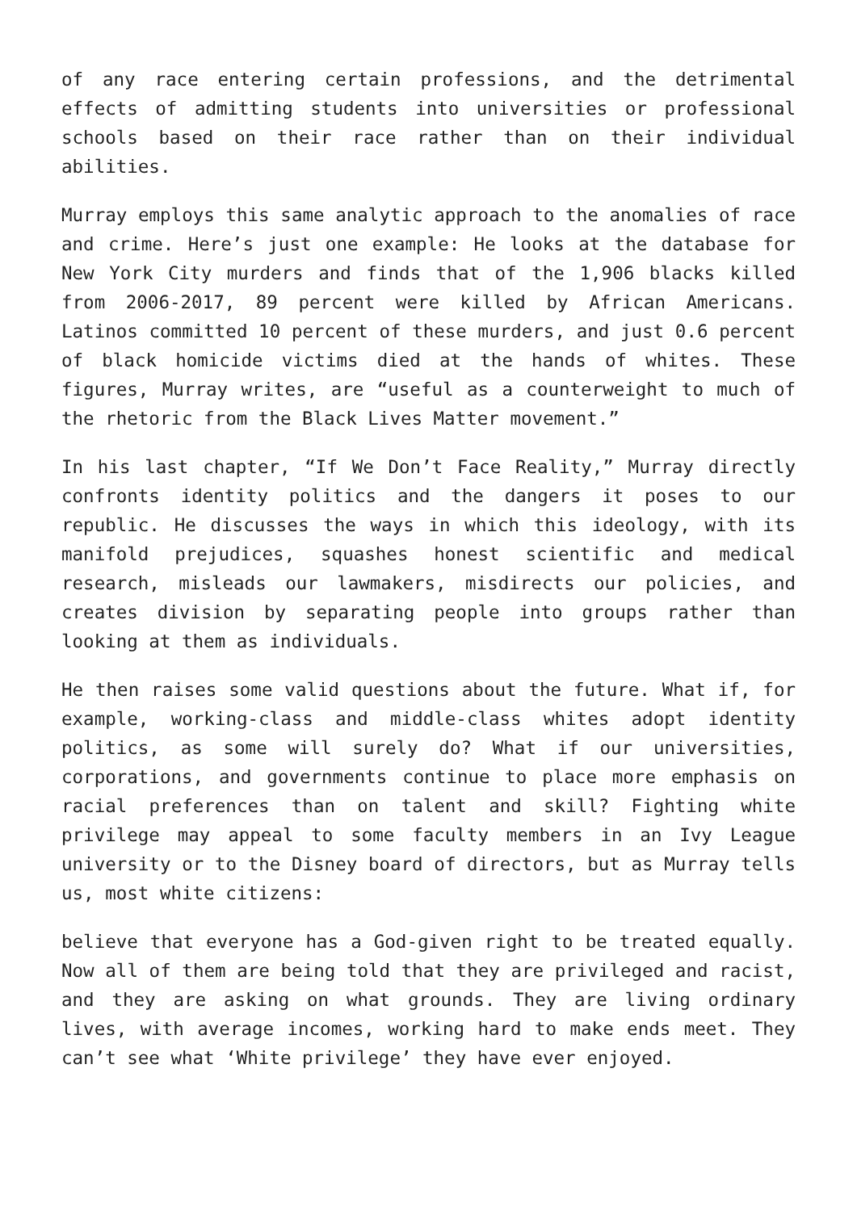of any race entering certain professions, and the detrimental effects of admitting students into universities or professional schools based on their race rather than on their individual abilities.
Murray employs this same analytic approach to the anomalies of race and crime. Here’s just one example: He looks at the database for New York City murders and finds that of the 1,906 blacks killed from 2006-2017, 89 percent were killed by African Americans. Latinos committed 10 percent of these murders, and just 0.6 percent of black homicide victims died at the hands of whites. These figures, Murray writes, are “useful as a counterweight to much of the rhetoric from the Black Lives Matter movement.”
In his last chapter, “If We Don’t Face Reality,” Murray directly confronts identity politics and the dangers it poses to our republic. He discusses the ways in which this ideology, with its manifold prejudices, squashes honest scientific and medical research, misleads our lawmakers, misdirects our policies, and creates division by separating people into groups rather than looking at them as individuals.
He then raises some valid questions about the future. What if, for example, working-class and middle-class whites adopt identity politics, as some will surely do? What if our universities, corporations, and governments continue to place more emphasis on racial preferences than on talent and skill? Fighting white privilege may appeal to some faculty members in an Ivy League university or to the Disney board of directors, but as Murray tells us, most white citizens:
believe that everyone has a God-given right to be treated equally. Now all of them are being told that they are privileged and racist, and they are asking on what grounds. They are living ordinary lives, with average incomes, working hard to make ends meet. They can’t see what ‘White privilege’ they have ever enjoyed.